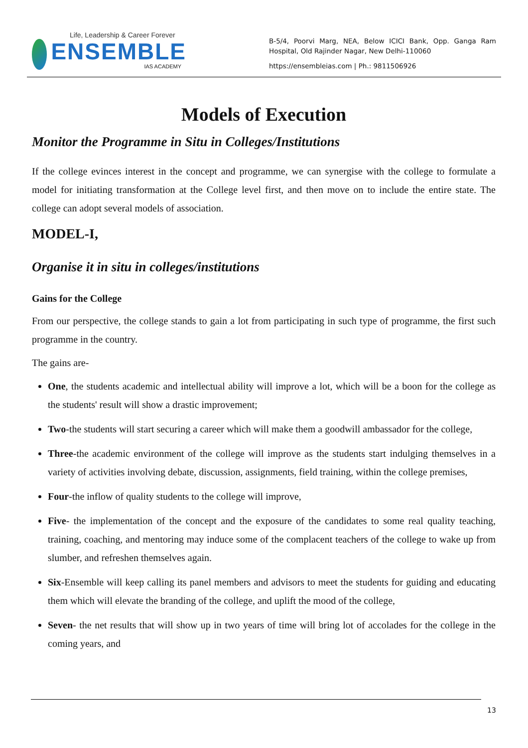Life, Leadership & Career Forever
ENSEMBLE
IAS ACADEMY
B-5/4, Poorvi Marg, NEA, Below ICICI Bank, Opp. Ganga Ram Hospital, Old Rajinder Nagar, New Delhi-110060
https://ensembleias.com | Ph.: 9811506926
Models of Execution
Monitor the Programme in Situ in Colleges/Institutions
If the college evinces interest in the concept and programme, we can synergise with the college to formulate a model for initiating transformation at the College level first, and then move on to include the entire state. The college can adopt several models of association.
MODEL-I,
Organise it in situ in colleges/institutions
Gains for the College
From our perspective, the college stands to gain a lot from participating in such type of programme, the first such programme in the country.
The gains are-
One, the students academic and intellectual ability will improve a lot, which will be a boon for the college as the students' result will show a drastic improvement;
Two-the students will start securing a career which will make them a goodwill ambassador for the college,
Three-the academic environment of the college will improve as the students start indulging themselves in a variety of activities involving debate, discussion, assignments, field training, within the college premises,
Four-the inflow of quality students to the college will improve,
Five- the implementation of the concept and the exposure of the candidates to some real quality teaching, training, coaching, and mentoring may induce some of the complacent teachers of the college to wake up from slumber, and refreshen themselves again.
Six-Ensemble will keep calling its panel members and advisors to meet the students for guiding and educating them which will elevate the branding of the college, and uplift the mood of the college,
Seven- the net results that will show up in two years of time will bring lot of accolades for the college in the coming years, and
13